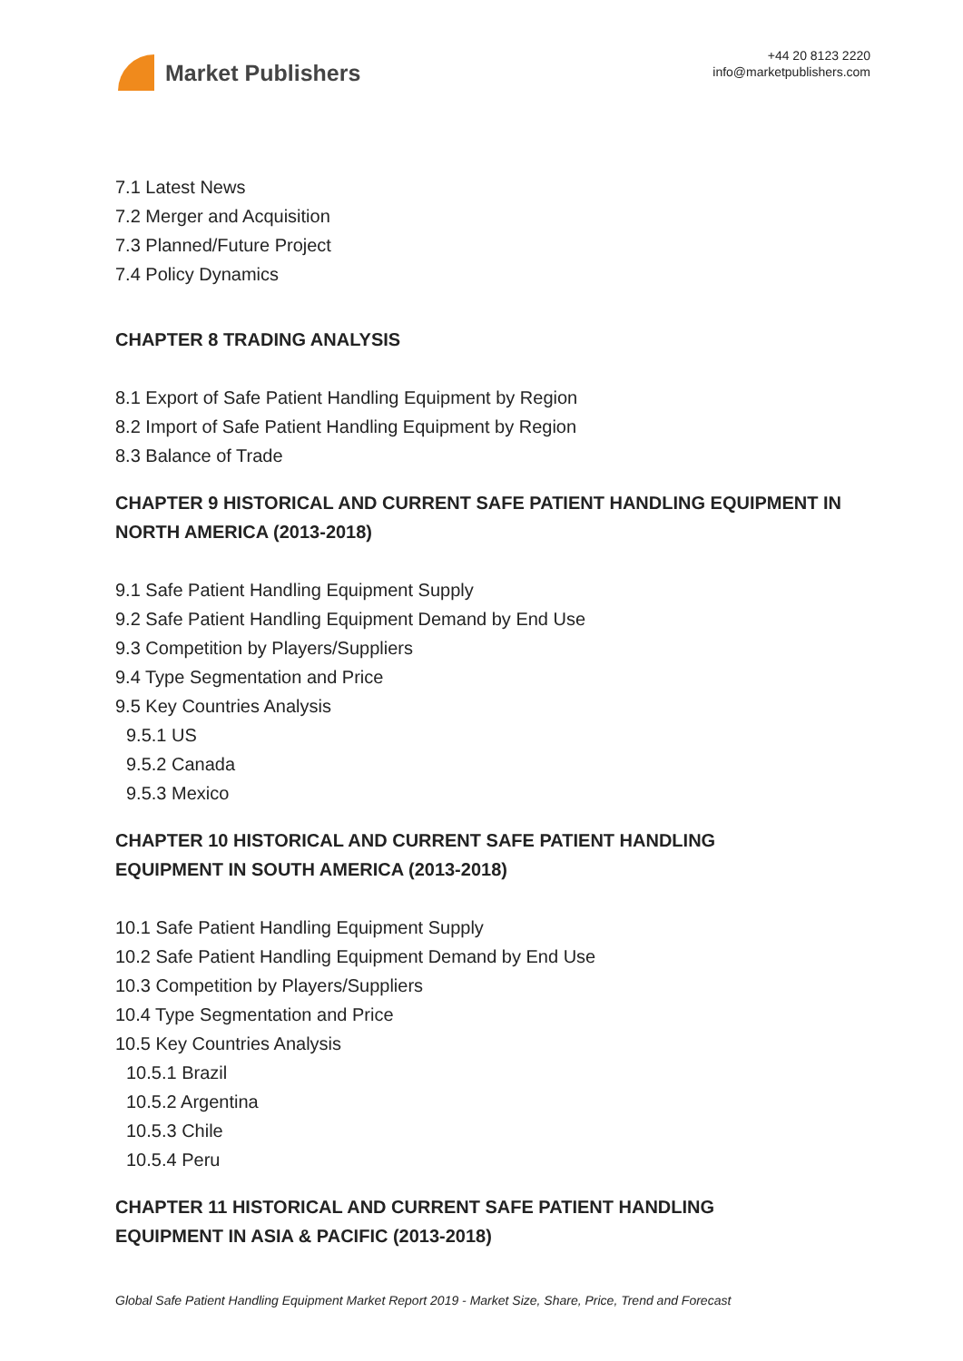Market Publishers
+44 20 8123 2220
info@marketpublishers.com
7.1 Latest News
7.2 Merger and Acquisition
7.3 Planned/Future Project
7.4 Policy Dynamics
CHAPTER 8 TRADING ANALYSIS
8.1 Export of Safe Patient Handling Equipment by Region
8.2 Import of Safe Patient Handling Equipment by Region
8.3 Balance of Trade
CHAPTER 9 HISTORICAL AND CURRENT SAFE PATIENT HANDLING EQUIPMENT IN NORTH AMERICA (2013-2018)
9.1 Safe Patient Handling Equipment Supply
9.2 Safe Patient Handling Equipment Demand by End Use
9.3 Competition by Players/Suppliers
9.4 Type Segmentation and Price
9.5 Key Countries Analysis
9.5.1 US
9.5.2 Canada
9.5.3 Mexico
CHAPTER 10 HISTORICAL AND CURRENT SAFE PATIENT HANDLING
EQUIPMENT IN SOUTH AMERICA (2013-2018)
10.1 Safe Patient Handling Equipment Supply
10.2 Safe Patient Handling Equipment Demand by End Use
10.3 Competition by Players/Suppliers
10.4 Type Segmentation and Price
10.5 Key Countries Analysis
10.5.1 Brazil
10.5.2 Argentina
10.5.3 Chile
10.5.4 Peru
CHAPTER 11 HISTORICAL AND CURRENT SAFE PATIENT HANDLING
EQUIPMENT IN ASIA & PACIFIC (2013-2018)
Global Safe Patient Handling Equipment Market Report 2019 - Market Size, Share, Price, Trend and Forecast